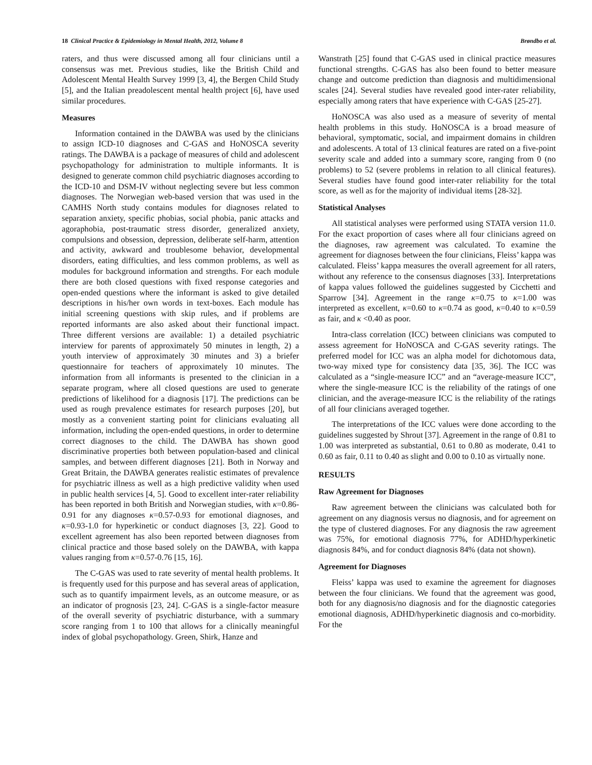18 Clinical Practice & Epidemiology in Mental Health, 2012, Volume 8 Brøndbo et al.
raters, and thus were discussed among all four clinicians until a consensus was met. Previous studies, like the British Child and Adolescent Mental Health Survey 1999 [3, 4], the Bergen Child Study [5], and the Italian preadolescent mental health project [6], have used similar procedures.
Measures
Information contained in the DAWBA was used by the clinicians to assign ICD-10 diagnoses and C-GAS and HoNOSCA severity ratings. The DAWBA is a package of measures of child and adolescent psychopathology for administration to multiple informants. It is designed to generate common child psychiatric diagnoses according to the ICD-10 and DSM-IV without neglecting severe but less common diagnoses. The Norwegian web-based version that was used in the CAMHS North study contains modules for diagnoses related to separation anxiety, specific phobias, social phobia, panic attacks and agoraphobia, post-traumatic stress disorder, generalized anxiety, compulsions and obsession, depression, deliberate self-harm, attention and activity, awkward and troublesome behavior, developmental disorders, eating difficulties, and less common problems, as well as modules for background information and strengths. For each module there are both closed questions with fixed response categories and open-ended questions where the informant is asked to give detailed descriptions in his/her own words in text-boxes. Each module has initial screening questions with skip rules, and if problems are reported informants are also asked about their functional impact. Three different versions are available: 1) a detailed psychiatric interview for parents of approximately 50 minutes in length, 2) a youth interview of approximately 30 minutes and 3) a briefer questionnaire for teachers of approximately 10 minutes. The information from all informants is presented to the clinician in a separate program, where all closed questions are used to generate predictions of likelihood for a diagnosis [17]. The predictions can be used as rough prevalence estimates for research purposes [20], but mostly as a convenient starting point for clinicians evaluating all information, including the open-ended questions, in order to determine correct diagnoses to the child. The DAWBA has shown good discriminative properties both between population-based and clinical samples, and between different diagnoses [21]. Both in Norway and Great Britain, the DAWBA generates realistic estimates of prevalence for psychiatric illness as well as a high predictive validity when used in public health services [4, 5]. Good to excellent inter-rater reliability has been reported in both British and Norwegian studies, with κ=0.86-0.91 for any diagnoses κ=0.57-0.93 for emotional diagnoses, and κ=0.93-1.0 for hyperkinetic or conduct diagnoses [3, 22]. Good to excellent agreement has also been reported between diagnoses from clinical practice and those based solely on the DAWBA, with kappa values ranging from κ=0.57-0.76 [15, 16].
The C-GAS was used to rate severity of mental health problems. It is frequently used for this purpose and has several areas of application, such as to quantify impairment levels, as an outcome measure, or as an indicator of prognosis [23, 24]. C-GAS is a single-factor measure of the overall severity of psychiatric disturbance, with a summary score ranging from 1 to 100 that allows for a clinically meaningful index of global psychopathology. Green, Shirk, Hanze and
Wanstrath [25] found that C-GAS used in clinical practice measures functional strengths. C-GAS has also been found to better measure change and outcome prediction than diagnosis and multidimensional scales [24]. Several studies have revealed good inter-rater reliability, especially among raters that have experience with C-GAS [25-27].
HoNOSCA was also used as a measure of severity of mental health problems in this study. HoNOSCA is a broad measure of behavioral, symptomatic, social, and impairment domains in children and adolescents. A total of 13 clinical features are rated on a five-point severity scale and added into a summary score, ranging from 0 (no problems) to 52 (severe problems in relation to all clinical features). Several studies have found good inter-rater reliability for the total score, as well as for the majority of individual items [28-32].
Statistical Analyses
All statistical analyses were performed using STATA version 11.0. For the exact proportion of cases where all four clinicians agreed on the diagnoses, raw agreement was calculated. To examine the agreement for diagnoses between the four clinicians, Fleiss’ kappa was calculated. Fleiss’ kappa measures the overall agreement for all raters, without any reference to the consensus diagnoses [33]. Interpretations of kappa values followed the guidelines suggested by Cicchetti and Sparrow [34]. Agreement in the range κ=0.75 to κ=1.00 was interpreted as excellent, κ=0.60 to κ=0.74 as good, κ=0.40 to κ=0.59 as fair, and κ <0.40 as poor.
Intra-class correlation (ICC) between clinicians was computed to assess agreement for HoNOSCA and C-GAS severity ratings. The preferred model for ICC was an alpha model for dichotomous data, two-way mixed type for consistency data [35, 36]. The ICC was calculated as a “single-measure ICC” and an “average-measure ICC”, where the single-measure ICC is the reliability of the ratings of one clinician, and the average-measure ICC is the reliability of the ratings of all four clinicians averaged together.
The interpretations of the ICC values were done according to the guidelines suggested by Shrout [37]. Agreement in the range of 0.81 to 1.00 was interpreted as substantial, 0.61 to 0.80 as moderate, 0.41 to 0.60 as fair, 0.11 to 0.40 as slight and 0.00 to 0.10 as virtually none.
RESULTS
Raw Agreement for Diagnoses
Raw agreement between the clinicians was calculated both for agreement on any diagnosis versus no diagnosis, and for agreement on the type of clustered diagnoses. For any diagnosis the raw agreement was 75%, for emotional diagnosis 77%, for ADHD/hyperkinetic diagnosis 84%, and for conduct diagnosis 84% (data not shown).
Agreement for Diagnoses
Fleiss’ kappa was used to examine the agreement for diagnoses between the four clinicians. We found that the agreement was good, both for any diagnosis/no diagnosis and for the diagnostic categories emotional diagnosis, ADHD/hyperkinetic diagnosis and co-morbidity. For the